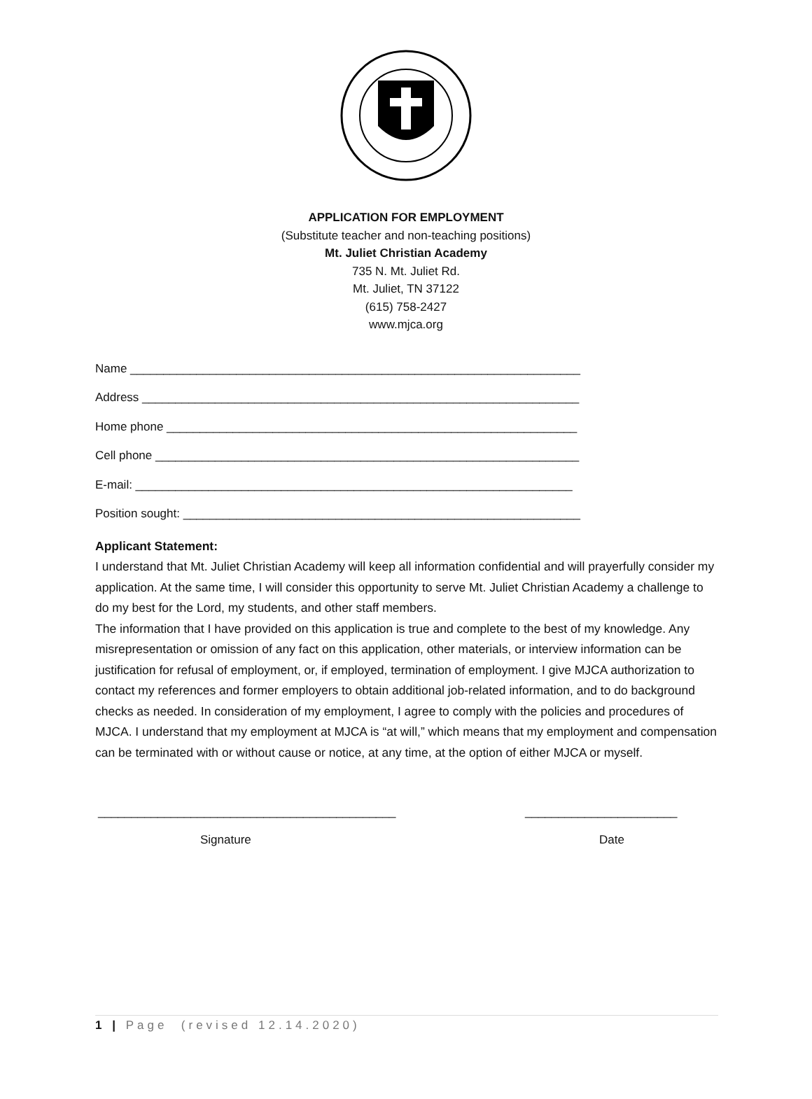APPLICATION FOR EMPLOYMENT
(Substitute teacher and non-teaching positions)
Mt. Juliet Christian Academy
735 N. Mt. Juliet Rd.
Mt. Juliet, TN 37122
(615) 758-2427
www.mjca.org
Name ____________________________________________________________________
Address __________________________________________________________________
Home phone ______________________________________________________________
Cell phone ________________________________________________________________
E-mail: __________________________________________________________________
Position sought: ____________________________________________________________
Applicant Statement:
I understand that Mt. Juliet Christian Academy will keep all information confidential and will prayerfully consider my application. At the same time, I will consider this opportunity to serve Mt. Juliet Christian Academy a challenge to do my best for the Lord, my students, and other staff members.
The information that I have provided on this application is true and complete to the best of my knowledge. Any misrepresentation or omission of any fact on this application, other materials, or interview information can be justification for refusal of employment, or, if employed, termination of employment. I give MJCA authorization to contact my references and former employers to obtain additional job-related information, and to do background checks as needed. In consideration of my employment, I agree to comply with the policies and procedures of MJCA. I understand that my employment at MJCA is “at will,” which means that my employment and compensation can be terminated with or without cause or notice, at any time, at the option of either MJCA or myself.
_____________________________________________
Signature
_______________________
Date
1 | Page (revised 12.14.2020)